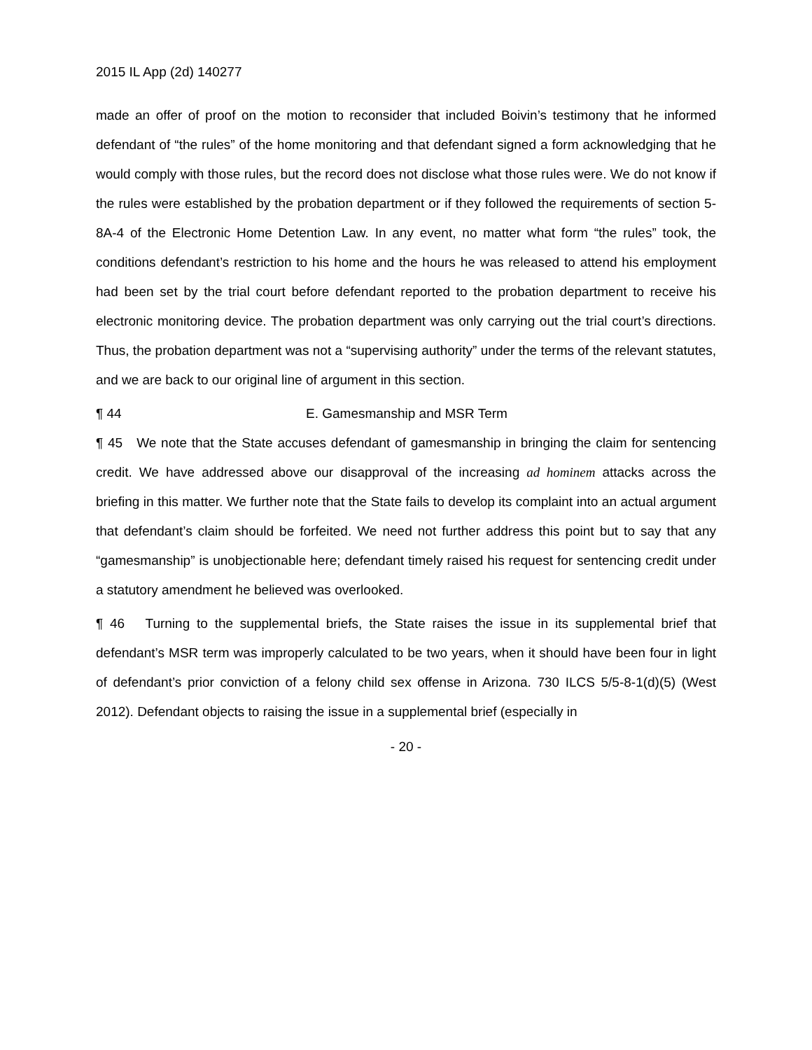2015 IL App (2d) 140277
made an offer of proof on the motion to reconsider that included Boivin’s testimony that he informed defendant of “the rules” of the home monitoring and that defendant signed a form acknowledging that he would comply with those rules, but the record does not disclose what those rules were. We do not know if the rules were established by the probation department or if they followed the requirements of section 5-8A-4 of the Electronic Home Detention Law. In any event, no matter what form “the rules” took, the conditions defendant’s restriction to his home and the hours he was released to attend his employment had been set by the trial court before defendant reported to the probation department to receive his electronic monitoring device. The probation department was only carrying out the trial court’s directions. Thus, the probation department was not a “supervising authority” under the terms of the relevant statutes, and we are back to our original line of argument in this section.
¶ 44 E. Gamesmanship and MSR Term
¶ 45 We note that the State accuses defendant of gamesmanship in bringing the claim for sentencing credit. We have addressed above our disapproval of the increasing ad hominem attacks across the briefing in this matter. We further note that the State fails to develop its complaint into an actual argument that defendant’s claim should be forfeited. We need not further address this point but to say that any “gamesmanship” is unobjectionable here; defendant timely raised his request for sentencing credit under a statutory amendment he believed was overlooked.
¶ 46 Turning to the supplemental briefs, the State raises the issue in its supplemental brief that defendant’s MSR term was improperly calculated to be two years, when it should have been four in light of defendant’s prior conviction of a felony child sex offense in Arizona. 730 ILCS 5/5-8-1(d)(5) (West 2012). Defendant objects to raising the issue in a supplemental brief (especially in
- 20 -